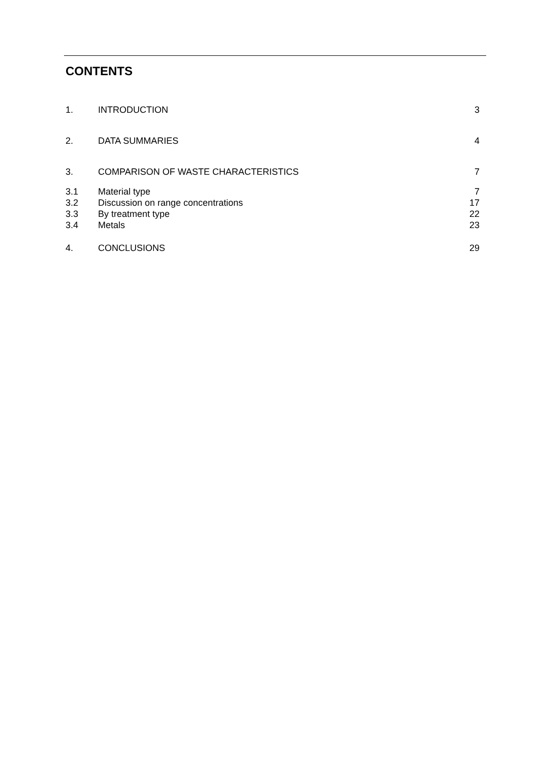CONTENTS
| 1. | INTRODUCTION | 3 |
| 2. | DATA SUMMARIES | 4 |
| 3. | COMPARISON OF WASTE CHARACTERISTICS | 7 |
| 3.1 | Material type | 7 |
| 3.2 | Discussion on range concentrations | 17 |
| 3.3 | By treatment type | 22 |
| 3.4 | Metals | 23 |
| 4. | CONCLUSIONS | 29 |